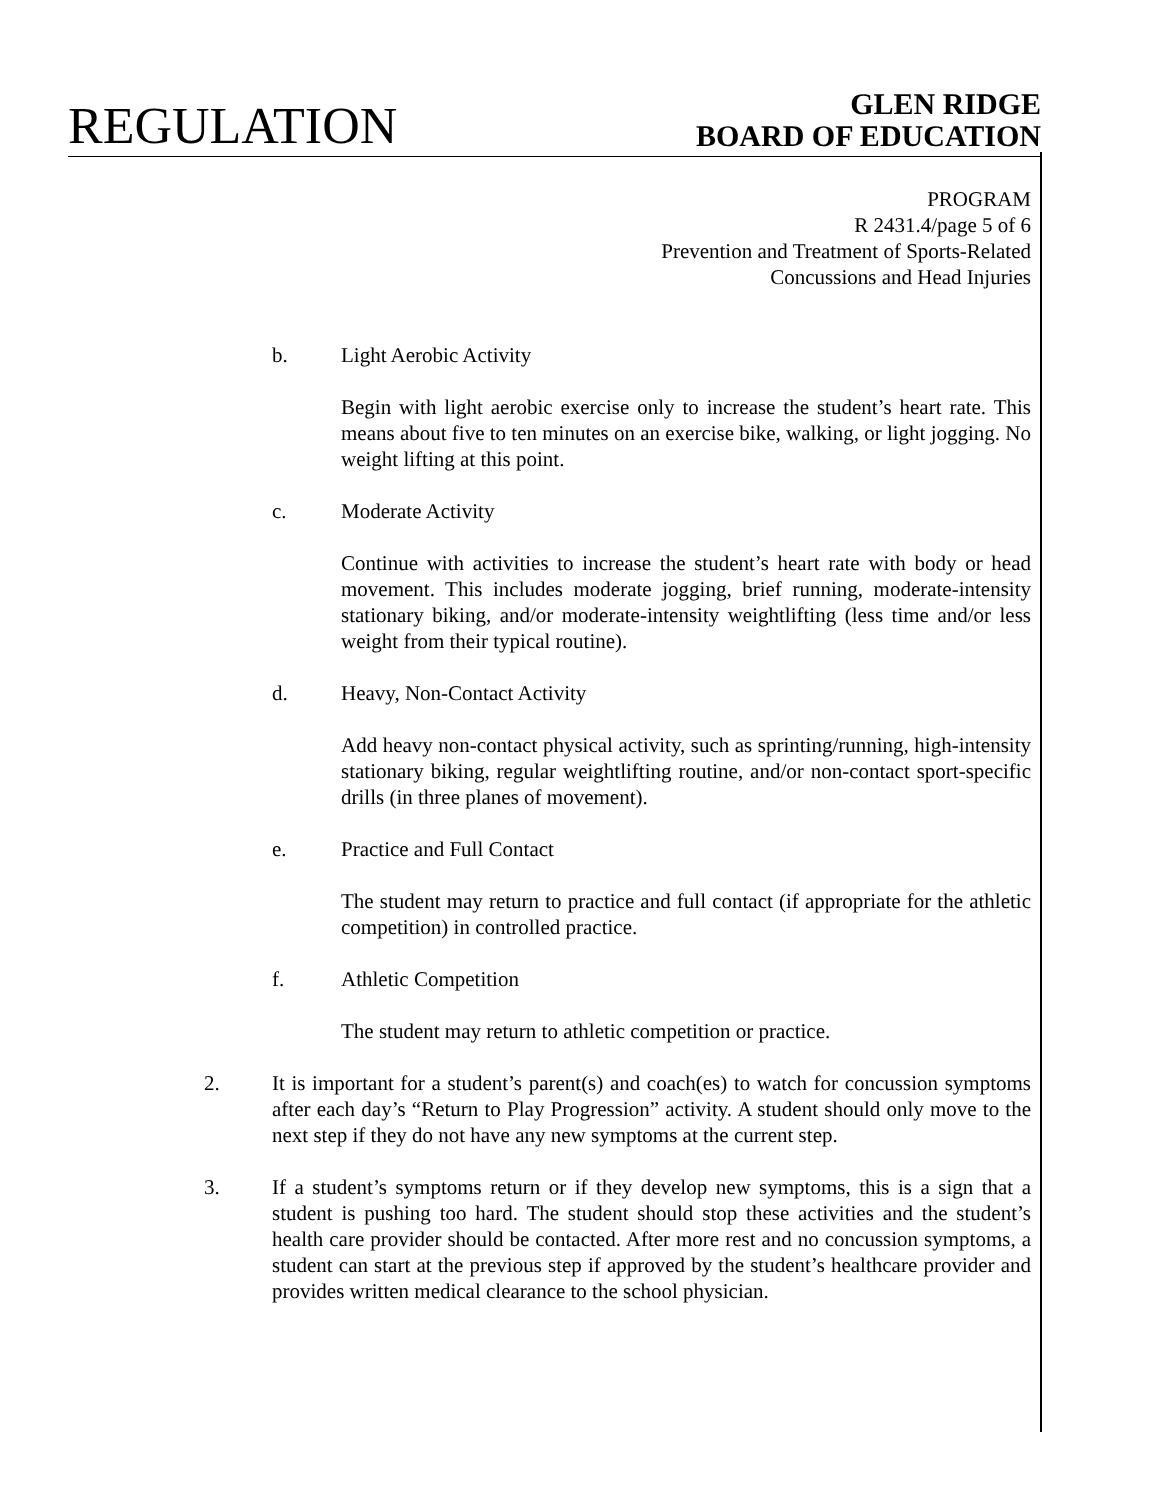REGULATION
GLEN RIDGE
BOARD OF EDUCATION
PROGRAM
R 2431.4/page 5 of 6
Prevention and Treatment of Sports-Related
Concussions and Head Injuries
b. Light Aerobic Activity
Begin with light aerobic exercise only to increase the student’s heart rate. This means about five to ten minutes on an exercise bike, walking, or light jogging. No weight lifting at this point.
c. Moderate Activity
Continue with activities to increase the student’s heart rate with body or head movement. This includes moderate jogging, brief running, moderate-intensity stationary biking, and/or moderate-intensity weightlifting (less time and/or less weight from their typical routine).
d. Heavy, Non-Contact Activity
Add heavy non-contact physical activity, such as sprinting/running, high-intensity stationary biking, regular weightlifting routine, and/or non-contact sport-specific drills (in three planes of movement).
e. Practice and Full Contact
The student may return to practice and full contact (if appropriate for the athletic competition) in controlled practice.
f. Athletic Competition
The student may return to athletic competition or practice.
2. It is important for a student’s parent(s) and coach(es) to watch for concussion symptoms after each day’s “Return to Play Progression” activity. A student should only move to the next step if they do not have any new symptoms at the current step.
3. If a student’s symptoms return or if they develop new symptoms, this is a sign that a student is pushing too hard. The student should stop these activities and the student’s health care provider should be contacted. After more rest and no concussion symptoms, a student can start at the previous step if approved by the student’s healthcare provider and provides written medical clearance to the school physician.